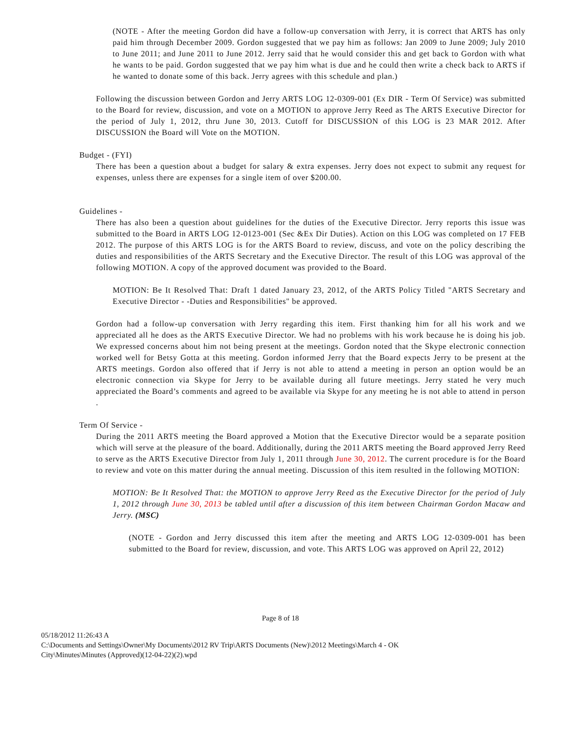(NOTE - After the meeting Gordon did have a follow-up conversation with Jerry, it is correct that ARTS has only paid him through December 2009. Gordon suggested that we pay him as follows: Jan 2009 to June 2009; July 2010 to June 2011; and June 2011 to June 2012. Jerry said that he would consider this and get back to Gordon with what he wants to be paid. Gordon suggested that we pay him what is due and he could then write a check back to ARTS if he wanted to donate some of this back. Jerry agrees with this schedule and plan.)
Following the discussion between Gordon and Jerry ARTS LOG 12-0309-001 (Ex DIR - Term Of Service) was submitted to the Board for review, discussion, and vote on a MOTION to approve Jerry Reed as The ARTS Executive Director for the period of July 1, 2012, thru June 30, 2013. Cutoff for DISCUSSION of this LOG is 23 MAR 2012. After DISCUSSION the Board will Vote on the MOTION.
Budget - (FYI)
There has been a question about a budget for salary & extra expenses. Jerry does not expect to submit any request for expenses, unless there are expenses for a single item of over $200.00.
Guidelines -
There has also been a question about guidelines for the duties of the Executive Director. Jerry reports this issue was submitted to the Board in ARTS LOG 12-0123-001 (Sec &Ex Dir Duties). Action on this LOG was completed on 17 FEB 2012. The purpose of this ARTS LOG is for the ARTS Board to review, discuss, and vote on the policy describing the duties and responsibilities of the ARTS Secretary and the Executive Director. The result of this LOG was approval of the following MOTION. A copy of the approved document was provided to the Board.
MOTION: Be It Resolved That: Draft 1 dated January 23, 2012, of the ARTS Policy Titled "ARTS Secretary and Executive Director - -Duties and Responsibilities" be approved.
Gordon had a follow-up conversation with Jerry regarding this item. First thanking him for all his work and we appreciated all he does as the ARTS Executive Director. We had no problems with his work because he is doing his job. We expressed concerns about him not being present at the meetings. Gordon noted that the Skype electronic connection worked well for Betsy Gotta at this meeting. Gordon informed Jerry that the Board expects Jerry to be present at the ARTS meetings. Gordon also offered that if Jerry is not able to attend a meeting in person an option would be an electronic connection via Skype for Jerry to be available during all future meetings. Jerry stated he very much appreciated the Board’s comments and agreed to be available via Skype for any meeting he is not able to attend in person .
Term Of Service -
During the 2011 ARTS meeting the Board approved a Motion that the Executive Director would be a separate position which will serve at the pleasure of the board. Additionally, during the 2011 ARTS meeting the Board approved Jerry Reed to serve as the ARTS Executive Director from July 1, 2011 through June 30, 2012. The current procedure is for the Board to review and vote on this matter during the annual meeting. Discussion of this item resulted in the following MOTION:
MOTION: Be It Resolved That: the MOTION to approve Jerry Reed as the Executive Director for the period of July 1, 2012 through June 30, 2013 be tabled until after a discussion of this item between Chairman Gordon Macaw and Jerry. (MSC)
(NOTE - Gordon and Jerry discussed this item after the meeting and ARTS LOG 12-0309-001 has been submitted to the Board for review, discussion, and vote. This ARTS LOG was approved on April 22, 2012)
Page 8 of 18
05/18/2012 11:26:43 A
C:\Documents and Settings\Owner\My Documents\2012 RV Trip\ARTS Documents (New)\2012 Meetings\March 4 - OK
City\Minutes\Minutes (Approved)(12-04-22)(2).wpd